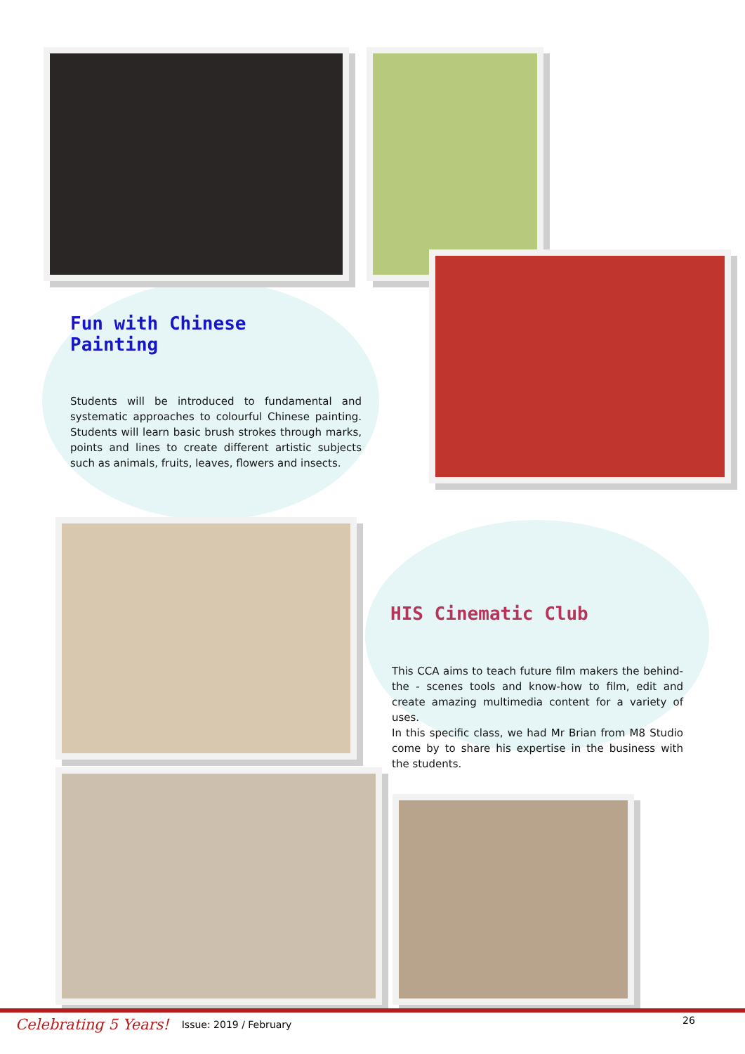Fun with Chinese Painting
Students will be introduced to fundamental and systematic approaches to colourful Chinese painting. Students will learn basic brush strokes through marks, points and lines to create different artistic subjects such as animals, fruits, leaves, flowers and insects.
HIS Cinematic Club
This CCA aims to teach future film makers the behind-the - scenes tools and know-how to film, edit and create amazing multimedia content for a variety of uses.
In this specific class, we had Mr Brian from M8 Studio come by to share his expertise in the business with the students.
Celebrating 5 Years! Issue: 2019 / February
26